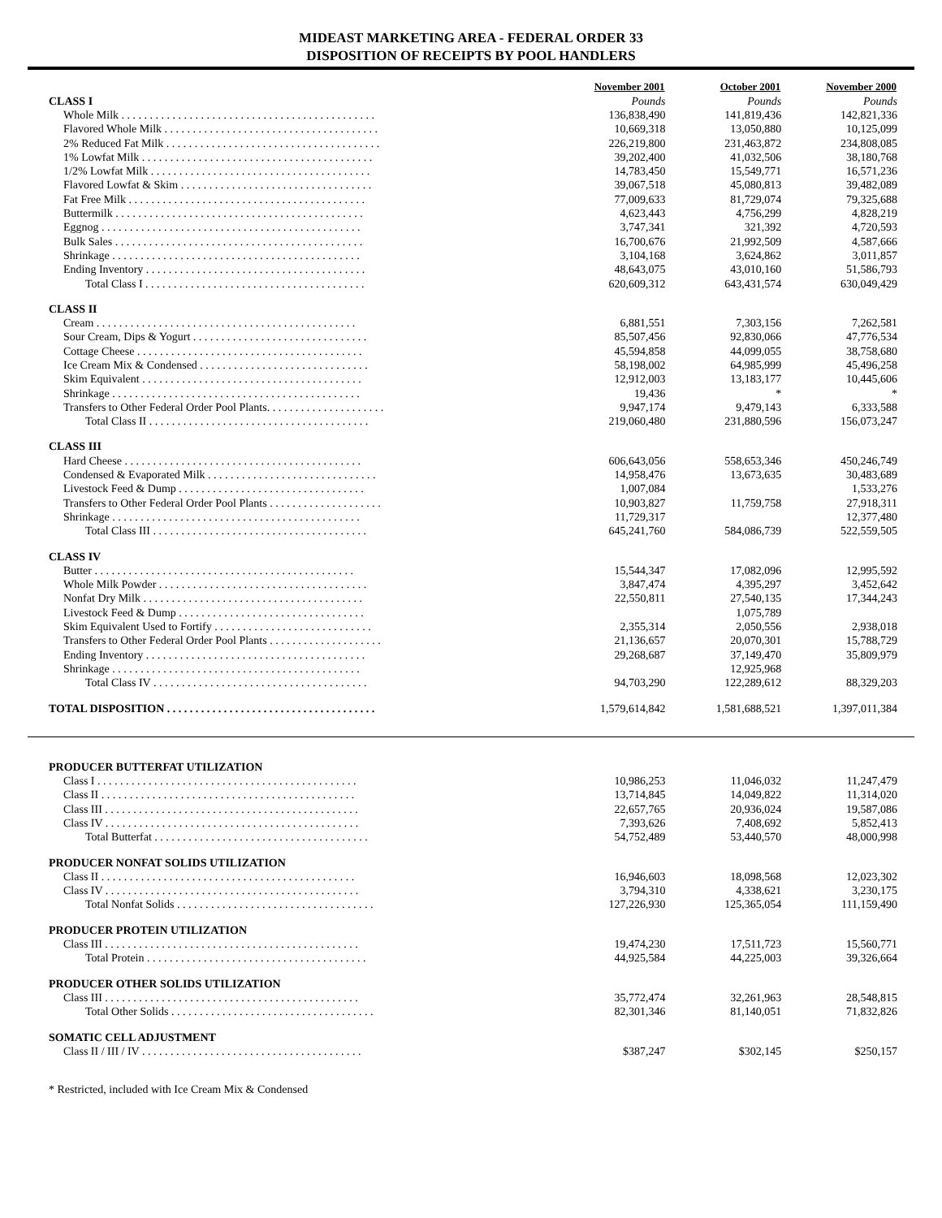MIDEAST MARKETING AREA - FEDERAL ORDER 33
DISPOSITION OF RECEIPTS BY POOL HANDLERS
| | November 2001 | October 2001 | November 2000 |
| --- | --- | --- | --- |
| CLASS I | Pounds | Pounds | Pounds |
| Whole Milk . . . . . . . . . . . . . . . . . . . . . . . . . . . . . . . . . . . . . . . . . . . . . | 136,838,490 | 141,819,436 | 142,821,336 |
| Flavored Whole Milk . . . . . . . . . . . . . . . . . . . . . . . . . . . . . . . . . . . . . . | 10,669,318 | 13,050,880 | 10,125,099 |
| 2% Reduced Fat Milk . . . . . . . . . . . . . . . . . . . . . . . . . . . . . . . . . . . . . . | 226,219,800 | 231,463,872 | 234,808,085 |
| 1% Lowfat Milk . . . . . . . . . . . . . . . . . . . . . . . . . . . . . . . . . . . . . . . . . | 39,202,400 | 41,032,506 | 38,180,768 |
| 1/2% Lowfat Milk . . . . . . . . . . . . . . . . . . . . . . . . . . . . . . . . . . . . . . . | 14,783,450 | 15,549,771 | 16,571,236 |
| Flavored Lowfat & Skim . . . . . . . . . . . . . . . . . . . . . . . . . . . . . . . . . . | 39,067,518 | 45,080,813 | 39,482,089 |
| Fat Free Milk . . . . . . . . . . . . . . . . . . . . . . . . . . . . . . . . . . . . . . . . . . | 77,009,633 | 81,729,074 | 79,325,688 |
| Buttermilk . . . . . . . . . . . . . . . . . . . . . . . . . . . . . . . . . . . . . . . . . . . . | 4,623,443 | 4,756,299 | 4,828,219 |
| Eggnog . . . . . . . . . . . . . . . . . . . . . . . . . . . . . . . . . . . . . . . . . . . . . . | 3,747,341 | 321,392 | 4,720,593 |
| Bulk Sales . . . . . . . . . . . . . . . . . . . . . . . . . . . . . . . . . . . . . . . . . . . . | 16,700,676 | 21,992,509 | 4,587,666 |
| Shrinkage . . . . . . . . . . . . . . . . . . . . . . . . . . . . . . . . . . . . . . . . . . . . | 3,104,168 | 3,624,862 | 3,011,857 |
| Ending Inventory . . . . . . . . . . . . . . . . . . . . . . . . . . . . . . . . . . . . . . . | 48,643,075 | 43,010,160 | 51,586,793 |
| Total Class I . . . . . . . . . . . . . . . . . . . . . . . . . . . . . . . . . . . . . . . | 620,609,312 | 643,431,574 | 630,049,429 |
| CLASS II | | | |
| Cream . . . . . . . . . . . . . . . . . . . . . . . . . . . . . . . . . . . . . . . . . . . . . . | 6,881,551 | 7,303,156 | 7,262,581 |
| Sour Cream, Dips & Yogurt . . . . . . . . . . . . . . . . . . . . . . . . . . . . . . . | 85,507,456 | 92,830,066 | 47,776,534 |
| Cottage Cheese . . . . . . . . . . . . . . . . . . . . . . . . . . . . . . . . . . . . . . . . | 45,594,858 | 44,099,055 | 38,758,680 |
| Ice Cream Mix & Condensed . . . . . . . . . . . . . . . . . . . . . . . . . . . . . . | 58,198,002 | 64,985,999 | 45,496,258 |
| Skim Equivalent . . . . . . . . . . . . . . . . . . . . . . . . . . . . . . . . . . . . . . . | 12,912,003 | 13,183,177 | 10,445,606 |
| Shrinkage . . . . . . . . . . . . . . . . . . . . . . . . . . . . . . . . . . . . . . . . . . . . | 19,436 | * | * |
| Transfers to Other Federal Order Pool Plants. . . . . . . . . . . . . . . . . . . . . | 9,947,174 | 9,479,143 | 6,333,588 |
| Total Class II . . . . . . . . . . . . . . . . . . . . . . . . . . . . . . . . . . . . . . . | 219,060,480 | 231,880,596 | 156,073,247 |
| CLASS III | | | |
| Hard Cheese . . . . . . . . . . . . . . . . . . . . . . . . . . . . . . . . . . . . . . . . . . | 606,643,056 | 558,653,346 | 450,246,749 |
| Condensed & Evaporated Milk . . . . . . . . . . . . . . . . . . . . . . . . . . . . . . | 14,958,476 | 13,673,635 | 30,483,689 |
| Livestock Feed & Dump . . . . . . . . . . . . . . . . . . . . . . . . . . . . . . . . . | 1,007,084 | | 1,533,276 |
| Transfers to Other Federal Order Pool Plants . . . . . . . . . . . . . . . . . . . . | 10,903,827 | 11,759,758 | 27,918,311 |
| Shrinkage . . . . . . . . . . . . . . . . . . . . . . . . . . . . . . . . . . . . . . . . . . . . | 11,729,317 | | 12,377,480 |
| Total Class III . . . . . . . . . . . . . . . . . . . . . . . . . . . . . . . . . . . . . . | 645,241,760 | 584,086,739 | 522,559,505 |
| CLASS IV | | | |
| Butter . . . . . . . . . . . . . . . . . . . . . . . . . . . . . . . . . . . . . . . . . . . . . . | 15,544,347 | 17,082,096 | 12,995,592 |
| Whole Milk Powder . . . . . . . . . . . . . . . . . . . . . . . . . . . . . . . . . . . . . | 3,847,474 | 4,395,297 | 3,452,642 |
| Nonfat Dry Milk . . . . . . . . . . . . . . . . . . . . . . . . . . . . . . . . . . . . . . . | 22,550,811 | 27,540,135 | 17,344,243 |
| Livestock Feed & Dump . . . . . . . . . . . . . . . . . . . . . . . . . . . . . . . . . | | 1,075,789 | |
| Skim Equivalent Used to Fortify . . . . . . . . . . . . . . . . . . . . . . . . . . . . | 2,355,314 | 2,050,556 | 2,938,018 |
| Transfers to Other Federal Order Pool Plants . . . . . . . . . . . . . . . . . . . . | 21,136,657 | 20,070,301 | 15,788,729 |
| Ending Inventory . . . . . . . . . . . . . . . . . . . . . . . . . . . . . . . . . . . . . . . | 29,268,687 | 37,149,470 | 35,809,979 |
| Shrinkage . . . . . . . . . . . . . . . . . . . . . . . . . . . . . . . . . . . . . . . . . . . . | | 12,925,968 | |
| Total Class IV . . . . . . . . . . . . . . . . . . . . . . . . . . . . . . . . . . . . . . | 94,703,290 | 122,289,612 | 88,329,203 |
| TOTAL DISPOSITION . . . . . . . . . . . . . . . . . . . . . . . . . . . . . . . . . . . . . | 1,579,614,842 | 1,581,688,521 | 1,397,011,384 |
| PRODUCER BUTTERFAT UTILIZATION | | | |
| Class I . . . . . . . . . . . . . . . . . . . . . . . . . . . . . . . . . . . . . . . . . . . . . . | 10,986,253 | 11,046,032 | 11,247,479 |
| Class II . . . . . . . . . . . . . . . . . . . . . . . . . . . . . . . . . . . . . . . . . . . . . | 13,714,845 | 14,049,822 | 11,314,020 |
| Class III . . . . . . . . . . . . . . . . . . . . . . . . . . . . . . . . . . . . . . . . . . . . . | 22,657,765 | 20,936,024 | 19,587,086 |
| Class IV . . . . . . . . . . . . . . . . . . . . . . . . . . . . . . . . . . . . . . . . . . . . . | 7,393,626 | 7,408,692 | 5,852,413 |
| Total Butterfat . . . . . . . . . . . . . . . . . . . . . . . . . . . . . . . . . . . . . . | 54,752,489 | 53,440,570 | 48,000,998 |
| PRODUCER NONFAT SOLIDS UTILIZATION | | | |
| Class II . . . . . . . . . . . . . . . . . . . . . . . . . . . . . . . . . . . . . . . . . . . . . | 16,946,603 | 18,098,568 | 12,023,302 |
| Class IV . . . . . . . . . . . . . . . . . . . . . . . . . . . . . . . . . . . . . . . . . . . . . | 3,794,310 | 4,338,621 | 3,230,175 |
| Total Nonfat Solids . . . . . . . . . . . . . . . . . . . . . . . . . . . . . . . . . . . | 127,226,930 | 125,365,054 | 111,159,490 |
| PRODUCER PROTEIN UTILIZATION | | | |
| Class III . . . . . . . . . . . . . . . . . . . . . . . . . . . . . . . . . . . . . . . . . . . . . | 19,474,230 | 17,511,723 | 15,560,771 |
| Total Protein . . . . . . . . . . . . . . . . . . . . . . . . . . . . . . . . . . . . . . . | 44,925,584 | 44,225,003 | 39,326,664 |
| PRODUCER OTHER SOLIDS UTILIZATION | | | |
| Class III . . . . . . . . . . . . . . . . . . . . . . . . . . . . . . . . . . . . . . . . . . . . . | 35,772,474 | 32,261,963 | 28,548,815 |
| Total Other Solids . . . . . . . . . . . . . . . . . . . . . . . . . . . . . . . . . . . . | 82,301,346 | 81,140,051 | 71,832,826 |
| SOMATIC CELL ADJUSTMENT | | | |
| Class II / III / IV . . . . . . . . . . . . . . . . . . . . . . . . . . . . . . . . . . . . . . . | $387,247 | $302,145 | $250,157 |
* Restricted, included with Ice Cream Mix & Condensed